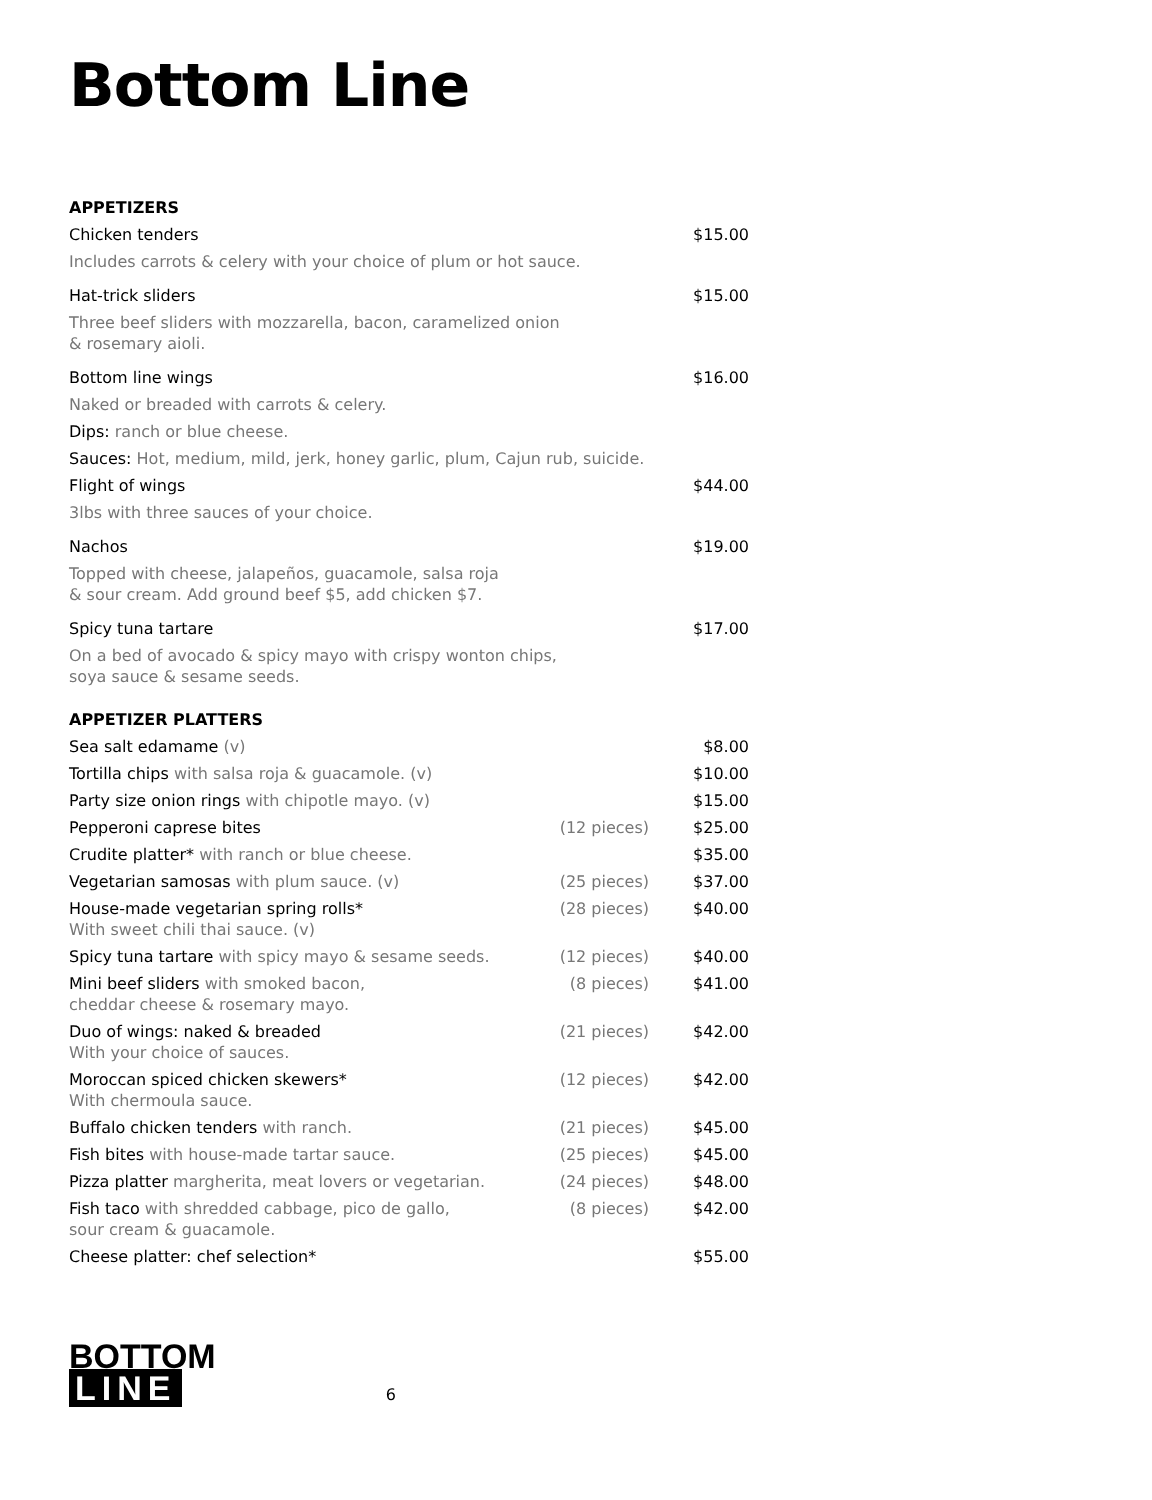Bottom Line
APPETIZERS
| Chicken tenders | $15.00 |
| Includes carrots & celery with your choice of plum or hot sauce. | |
| Hat-trick sliders | $15.00 |
| Three beef sliders with mozzarella, bacon, caramelized onion & rosemary aioli. | |
| Bottom line wings | $16.00 |
| Naked or breaded with carrots & celery. | |
| Dips: ranch or blue cheese. | |
| Sauces: Hot, medium, mild, jerk, honey garlic, plum, Cajun rub, suicide. | |
| Flight of wings | $44.00 |
| 3lbs with three sauces of your choice. | |
| Nachos | $19.00 |
| Topped with cheese, jalapeños, guacamole, salsa roja & sour cream. Add ground beef $5, add chicken $7. | |
| Spicy tuna tartare | $17.00 |
| On a bed of avocado & spicy mayo with crispy wonton chips, soya sauce & sesame seeds. | |
APPETIZER PLATTERS
| Sea salt edamame (v) | | $8.00 |
| Tortilla chips with salsa roja & guacamole. (v) | | $10.00 |
| Party size onion rings with chipotle mayo. (v) | | $15.00 |
| Pepperoni caprese bites | (12 pieces) | $25.00 |
| Crudite platter* with ranch or blue cheese. | | $35.00 |
| Vegetarian samosas with plum sauce. (v) | (25 pieces) | $37.00 |
| House-made vegetarian spring rolls* With sweet chili thai sauce. (v) | (28 pieces) | $40.00 |
| Spicy tuna tartare with spicy mayo & sesame seeds. | (12 pieces) | $40.00 |
| Mini beef sliders with smoked bacon, cheddar cheese & rosemary mayo. | (8 pieces) | $41.00 |
| Duo of wings: naked & breaded With your choice of sauces. | (21 pieces) | $42.00 |
| Moroccan spiced chicken skewers* With chermoula sauce. | (12 pieces) | $42.00 |
| Buffalo chicken tenders with ranch. | (21 pieces) | $45.00 |
| Fish bites with house-made tartar sauce. | (25 pieces) | $45.00 |
| Pizza platter margherita, meat lovers or vegetarian. | (24 pieces) | $48.00 |
| Fish taco with shredded cabbage, pico de gallo, sour cream & guacamole. | (8 pieces) | $42.00 |
| Cheese platter: chef selection* | | $55.00 |
BOTTOM
LINE
6